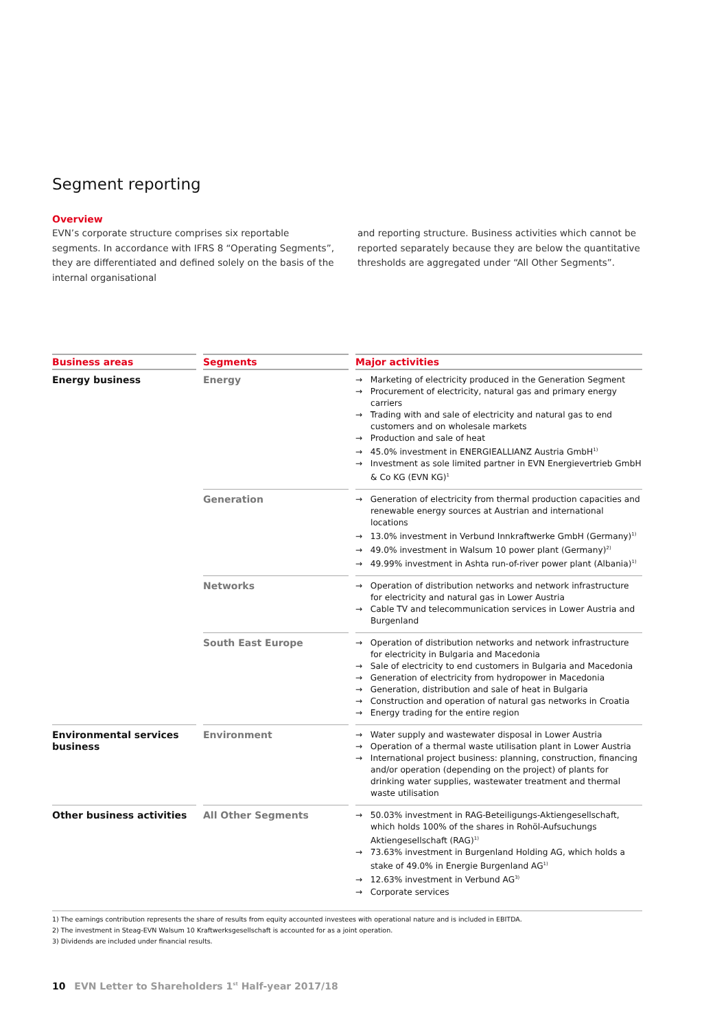Segment reporting
Overview
EVN’s corporate structure comprises six reportable segments. In accordance with IFRS 8 “Operating Segments”, they are differenti­ated and defined solely on the basis of the internal organisational
and reporting structure. Business activities which cannot be reported separately because they are below the quantitative thresholds are aggregated under “All Other Segments”.
| Business areas | Segments | Major activities |
| --- | --- | --- |
| Energy business | Energy | → Marketing of electricity produced in the Generation Segment → Procurement of electricity, natural gas and primary energy carriers → Trading with and sale of electricity and natural gas to end customers and on wholesale markets → Production and sale of heat → 45.0% investment in ENERGIEALLIANZ Austria GmbH<sup>1)</sup> → Investment as sole limited partner in EVN Energievertrieb GmbH & Co KG (EVN KG)<sup>1</sup> |
| | Generation | → Generation of electricity from thermal production capacities and renewable energy sources at Austrian and international locations → 13.0% investment in Verbund Innkraftwerke GmbH (Germany)<sup>1)</sup> → 49.0% investment in Walsum 10 power plant (Germany)<sup>2)</sup> → 49.99% investment in Ashta run-of-river power plant (Albania)<sup>1)</sup> |
| | Networks | → Operation of distribution networks and network infrastructure for electricity and natural gas in Lower Austria → Cable TV and telecommunication services in Lower Austria and Burgenland |
| | South East Europe | → Operation of distribution networks and network infrastructure for electricity in Bulgaria and Macedonia → Sale of electricity to end customers in Bulgaria and Macedonia → Generation of electricity from hydropower in Macedonia → Generation, distribution and sale of heat in Bulgaria → Construction and operation of natural gas networks in Croatia → Energy trading for the entire region |
| Environmental services business | Environment | → Water supply and wastewater disposal in Lower Austria → Operation of a thermal waste utilisation plant in Lower Austria → International project business: planning, construction, financing and/or operation (depending on the project) of plants for drinking water supplies, wastewater treatment and thermal waste utilisation |
| Other business activities | All Other Segments | → 50.03% investment in RAG-Beteiligungs-Aktiengesellschaft, which holds 100% of the shares in Rohöl-Aufsuchungs Aktiengesellschaft (RAG)<sup>1)</sup> → 73.63% investment in Burgenland Holding AG, which holds a stake of 49.0% in Energie Burgenland AG<sup>1)</sup> → 12.63% investment in Verbund AG<sup>3)</sup> → Corporate services |
1) The earnings contribution represents the share of results from equity accounted investees with operational nature and is included in EBITDA.
2) The investment in Steag-EVN Walsum 10 Kraftwerksgesellschaft is accounted for as a joint operation.
3) Dividends are included under financial results.
10 EVN Letter to Shareholders 1<sup>st</sup> Half-year 2017/18